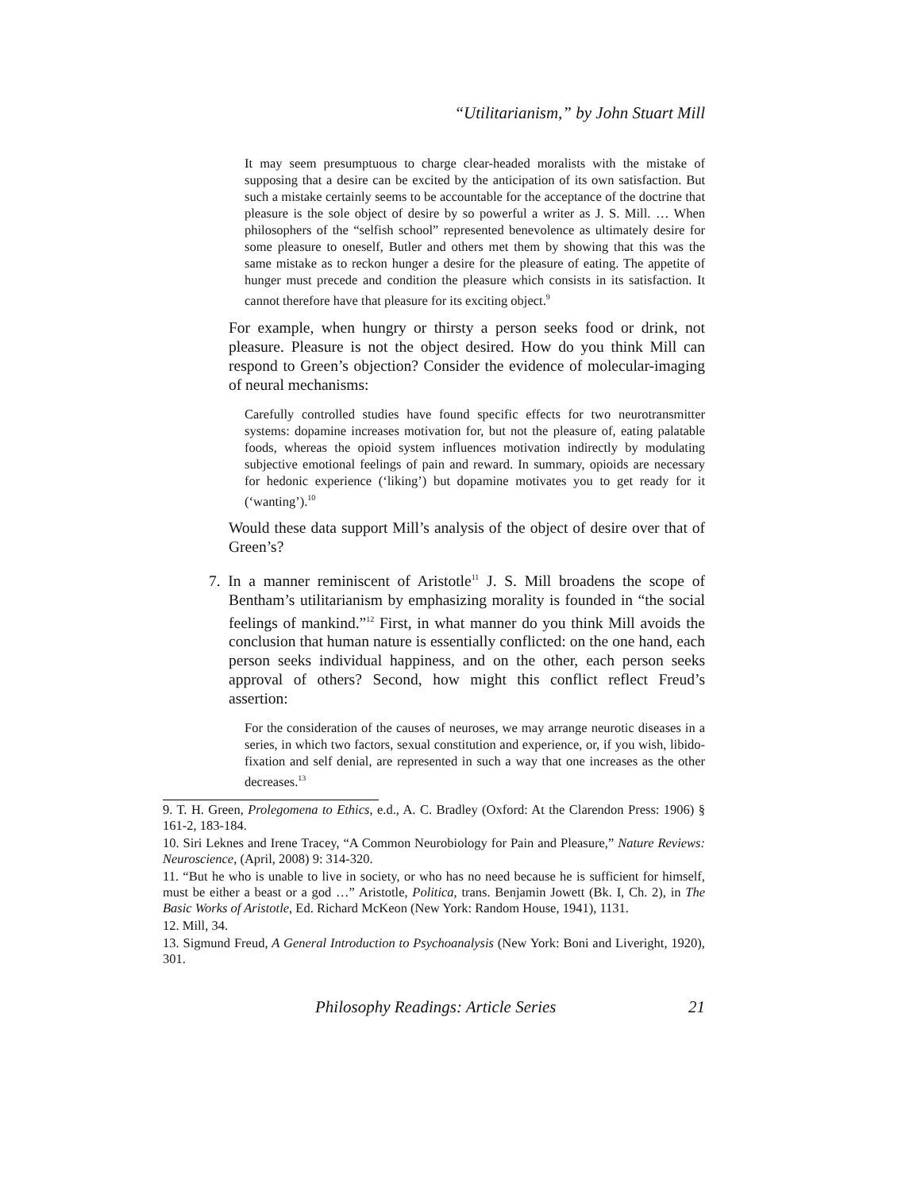“Utilitarianism,” by John Stuart Mill
It may seem presumptuous to charge clear-headed moralists with the mistake of supposing that a desire can be excited by the anticipation of its own satisfaction. But such a mistake certainly seems to be accountable for the acceptance of the doctrine that pleasure is the sole object of desire by so powerful a writer as J. S. Mill. … When philosophers of the “selfish school” represented benevolence as ultimately desire for some pleasure to oneself, Butler and others met them by showing that this was the same mistake as to reckon hunger a desire for the pleasure of eating. The appetite of hunger must precede and condition the pleasure which consists in its satisfaction. It cannot therefore have that pleasure for its exciting object.<sup>9</sup>
For example, when hungry or thirsty a person seeks food or drink, not pleasure. Pleasure is not the object desired. How do you think Mill can respond to Green’s objection? Consider the evidence of molecular-imaging of neural mechanisms:
Carefully controlled studies have found specific effects for two neurotransmitter systems: dopamine increases motivation for, but not the pleasure of, eating palatable foods, whereas the opioid system influences motivation indirectly by modulating subjective emotional feelings of pain and reward. In summary, opioids are necessary for hedonic experience (‘liking’) but dopamine motivates you to get ready for it (‘wanting’).<sup>10</sup>
Would these data support Mill’s analysis of the object of desire over that of Green’s?
7. In a manner reminiscent of Aristotle<sup>11</sup> J. S. Mill broadens the scope of Bentham’s utilitarianism by emphasizing morality is founded in “the social feelings of mankind.”<sup>12</sup> First, in what manner do you think Mill avoids the conclusion that human nature is essentially conflicted: on the one hand, each person seeks individual happiness, and on the other, each person seeks approval of others? Second, how might this conflict reflect Freud’s assertion:
For the consideration of the causes of neuroses, we may arrange neurotic diseases in a series, in which two factors, sexual constitution and experience, or, if you wish, libido-fixation and self denial, are represented in such a way that one increases as the other decreases.<sup>13</sup>
9. T. H. Green, Prolegomena to Ethics, e.d., A. C. Bradley (Oxford: At the Clarendon Press: 1906) § 161-2, 183-184.
10. Siri Leknes and Irene Tracey, “A Common Neurobiology for Pain and Pleasure,” Nature Reviews: Neuroscience, (April, 2008) 9: 314-320.
11. “But he who is unable to live in society, or who has no need because he is sufficient for himself, must be either a beast or a god …” Aristotle, Politica, trans. Benjamin Jowett (Bk. I, Ch. 2), in The Basic Works of Aristotle, Ed. Richard McKeon (New York: Random House, 1941), 1131.
12. Mill, 34.
13. Sigmund Freud, A General Introduction to Psychoanalysis (New York: Boni and Liveright, 1920), 301.
Philosophy Readings: Article Series 21